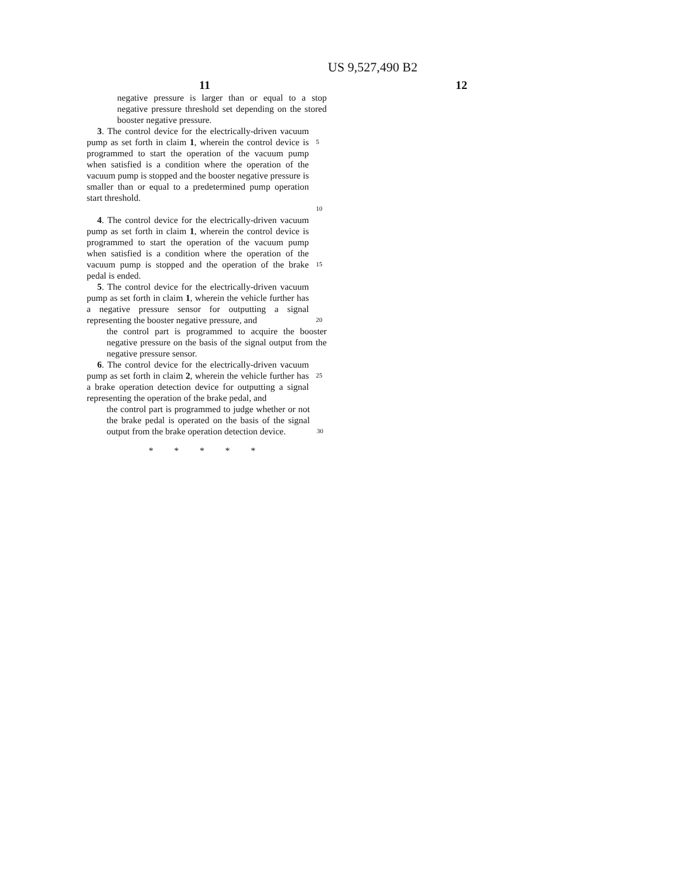US 9,527,490 B2
11 12
negative pressure is larger than or equal to a stop negative pressure threshold set depending on the stored booster negative pressure.
3. The control device for the electrically-driven vacuum pump as set forth in claim 1, wherein the control device is programmed to start the operation of the vacuum pump when satisfied is a condition where the operation of the vacuum pump is stopped and the booster negative pressure is smaller than or equal to a predetermined pump operation start threshold.
5
10
4. The control device for the electrically-driven vacuum pump as set forth in claim 1, wherein the control device is programmed to start the operation of the vacuum pump when satisfied is a condition where the operation of the vacuum pump is stopped and the operation of the brake pedal is ended.
15
5. The control device for the electrically-driven vacuum pump as set forth in claim 1, wherein the vehicle further has a negative pressure sensor for outputting a signal representing the booster negative pressure, and
20
the control part is programmed to acquire the booster negative pressure on the basis of the signal output from the negative pressure sensor.
6. The control device for the electrically-driven vacuum pump as set forth in claim 2, wherein the vehicle further has a brake operation detection device for outputting a signal representing the operation of the brake pedal, and
25
the control part is programmed to judge whether or not the brake pedal is operated on the basis of the signal output from the brake operation detection device.
30
* * * * *